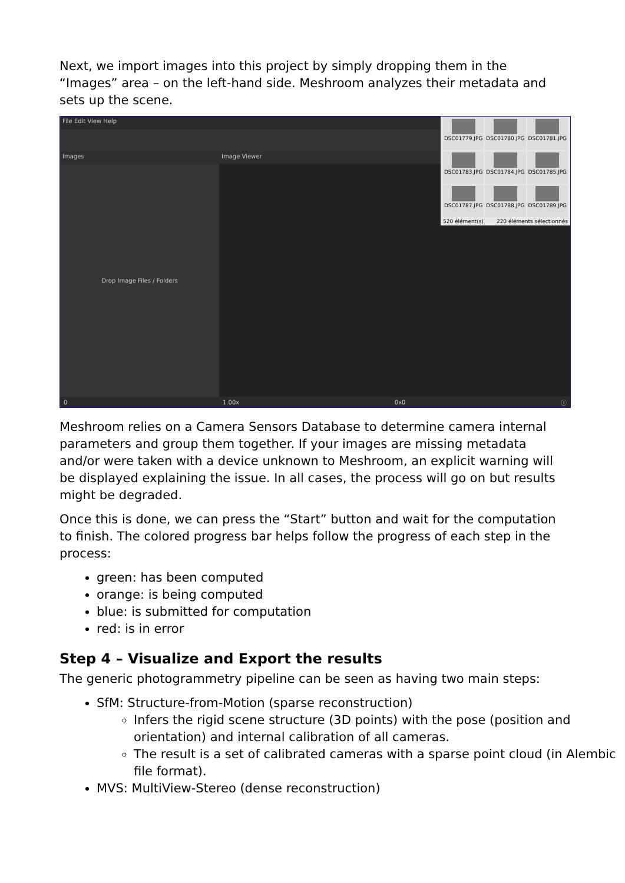Next, we import images into this project by simply dropping them in the “Images” area – on the left-hand side. Meshroom analyzes their metadata and sets up the scene.
File Edit View Help
Images
Drop Image Files / Folders
0
Image Viewer
1.00x 0x0 ⓘ
DSC01779.JPG
DSC01780.JPG
DSC01781.JPG
DSC01783.JPG
DSC01784.JPG
DSC01785.JPG
DSC01787.JPG
DSC01788.JPG
DSC01789.JPG
520 élément(s) 220 éléments sélectionnés
Meshroom relies on a Camera Sensors Database to determine camera internal parameters and group them together. If your images are missing metadata and/or were taken with a device unknown to Meshroom, an explicit warning will be displayed explaining the issue. In all cases, the process will go on but results might be degraded.
Once this is done, we can press the “Start” button and wait for the computation to finish. The colored progress bar helps follow the progress of each step in the process:
green: has been computed
orange: is being computed
blue: is submitted for computation
red: is in error
Step 4 – Visualize and Export the results
The generic photogrammetry pipeline can be seen as having two main steps:
SfM: Structure-from-Motion (sparse reconstruction)
Infers the rigid scene structure (3D points) with the pose (position and orientation) and internal calibration of all cameras.
The result is a set of calibrated cameras with a sparse point cloud (in Alembic file format).
MVS: MultiView-Stereo (dense reconstruction)